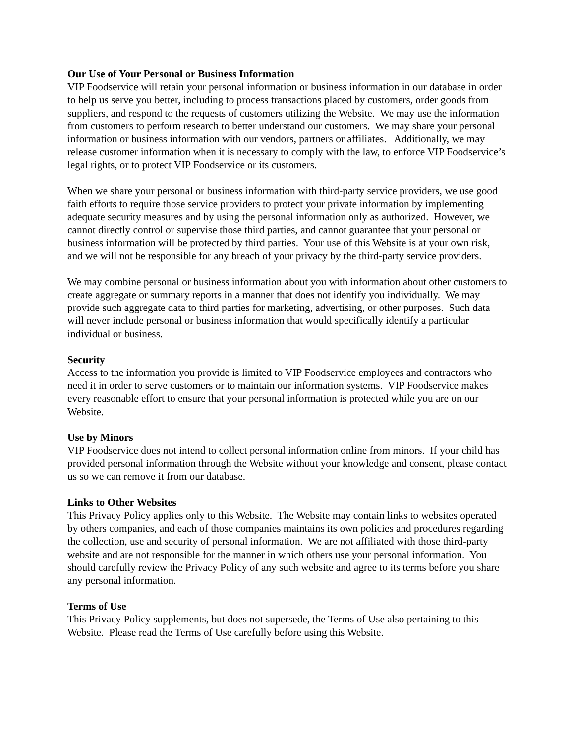Our Use of Your Personal or Business Information
VIP Foodservice will retain your personal information or business information in our database in order to help us serve you better, including to process transactions placed by customers, order goods from suppliers, and respond to the requests of customers utilizing the Website. We may use the information from customers to perform research to better understand our customers. We may share your personal information or business information with our vendors, partners or affiliates. Additionally, we may release customer information when it is necessary to comply with the law, to enforce VIP Foodservice’s legal rights, or to protect VIP Foodservice or its customers.
When we share your personal or business information with third-party service providers, we use good faith efforts to require those service providers to protect your private information by implementing adequate security measures and by using the personal information only as authorized. However, we cannot directly control or supervise those third parties, and cannot guarantee that your personal or business information will be protected by third parties. Your use of this Website is at your own risk, and we will not be responsible for any breach of your privacy by the third-party service providers.
We may combine personal or business information about you with information about other customers to create aggregate or summary reports in a manner that does not identify you individually. We may provide such aggregate data to third parties for marketing, advertising, or other purposes. Such data will never include personal or business information that would specifically identify a particular individual or business.
Security
Access to the information you provide is limited to VIP Foodservice employees and contractors who need it in order to serve customers or to maintain our information systems. VIP Foodservice makes every reasonable effort to ensure that your personal information is protected while you are on our Website.
Use by Minors
VIP Foodservice does not intend to collect personal information online from minors. If your child has provided personal information through the Website without your knowledge and consent, please contact us so we can remove it from our database.
Links to Other Websites
This Privacy Policy applies only to this Website. The Website may contain links to websites operated by others companies, and each of those companies maintains its own policies and procedures regarding the collection, use and security of personal information. We are not affiliated with those third-party website and are not responsible for the manner in which others use your personal information. You should carefully review the Privacy Policy of any such website and agree to its terms before you share any personal information.
Terms of Use
This Privacy Policy supplements, but does not supersede, the Terms of Use also pertaining to this Website. Please read the Terms of Use carefully before using this Website.